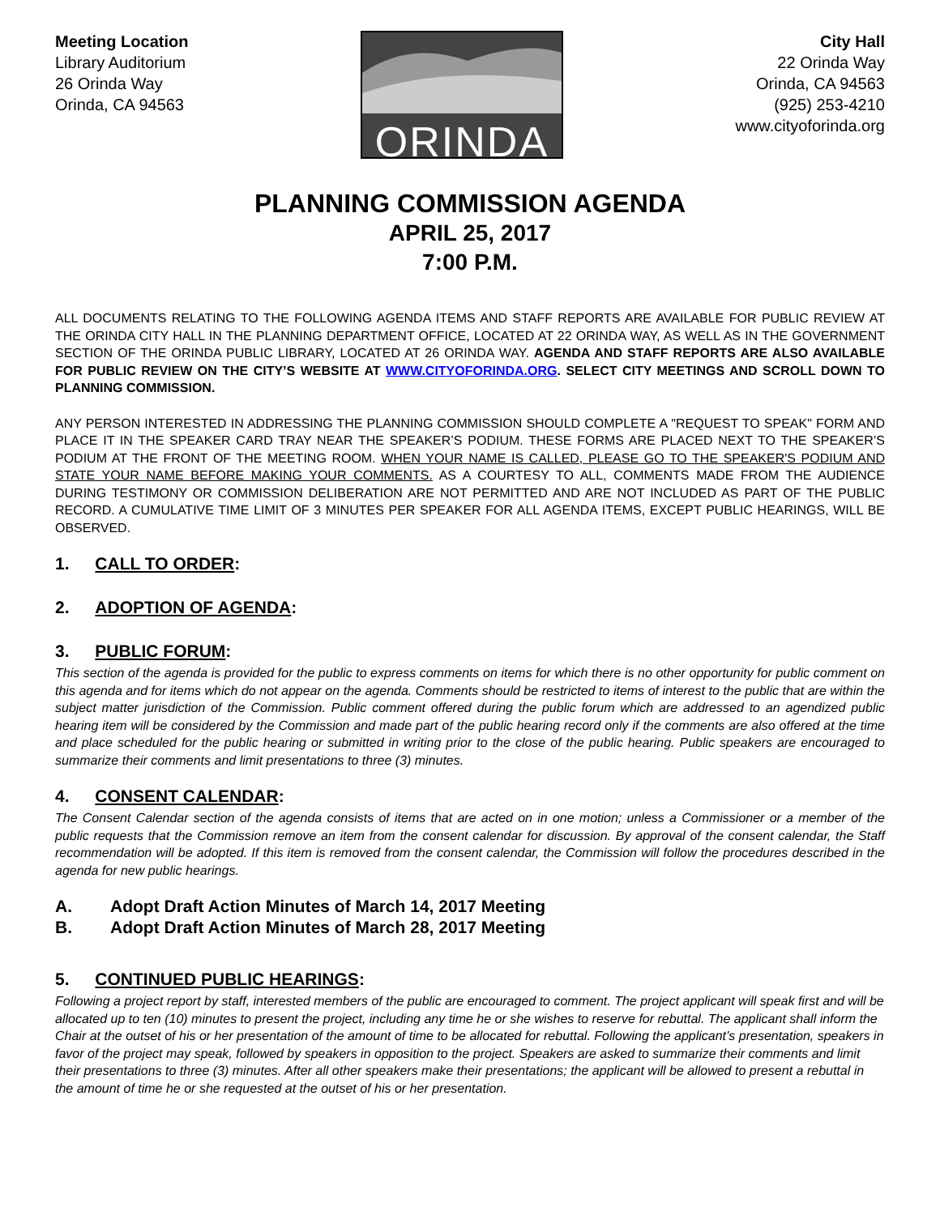Meeting Location
Library Auditorium
26 Orinda Way
Orinda, CA 94563
ORINDA
City Hall
22 Orinda Way
Orinda, CA 94563
(925) 253-4210
www.cityoforinda.org
PLANNING COMMISSION AGENDA
APRIL 25, 2017
7:00 P.M.
ALL DOCUMENTS RELATING TO THE FOLLOWING AGENDA ITEMS AND STAFF REPORTS ARE AVAILABLE FOR PUBLIC REVIEW AT THE ORINDA CITY HALL IN THE PLANNING DEPARTMENT OFFICE, LOCATED AT 22 ORINDA WAY, AS WELL AS IN THE GOVERNMENT SECTION OF THE ORINDA PUBLIC LIBRARY, LOCATED AT 26 ORINDA WAY. AGENDA AND STAFF REPORTS ARE ALSO AVAILABLE FOR PUBLIC REVIEW ON THE CITY’S WEBSITE AT WWW.CITYOFORINDA.ORG. SELECT CITY MEETINGS AND SCROLL DOWN TO PLANNING COMMISSION.
ANY PERSON INTERESTED IN ADDRESSING THE PLANNING COMMISSION SHOULD COMPLETE A "REQUEST TO SPEAK" FORM AND PLACE IT IN THE SPEAKER CARD TRAY NEAR THE SPEAKER’S PODIUM. THESE FORMS ARE PLACED NEXT TO THE SPEAKER’S PODIUM AT THE FRONT OF THE MEETING ROOM. WHEN YOUR NAME IS CALLED, PLEASE GO TO THE SPEAKER'S PODIUM AND STATE YOUR NAME BEFORE MAKING YOUR COMMENTS. AS A COURTESY TO ALL, COMMENTS MADE FROM THE AUDIENCE DURING TESTIMONY OR COMMISSION DELIBERATION ARE NOT PERMITTED AND ARE NOT INCLUDED AS PART OF THE PUBLIC RECORD. A CUMULATIVE TIME LIMIT OF 3 MINUTES PER SPEAKER FOR ALL AGENDA ITEMS, EXCEPT PUBLIC HEARINGS, WILL BE OBSERVED.
1. CALL TO ORDER:
2. ADOPTION OF AGENDA:
3. PUBLIC FORUM:
This section of the agenda is provided for the public to express comments on items for which there is no other opportunity for public comment on this agenda and for items which do not appear on the agenda. Comments should be restricted to items of interest to the public that are within the subject matter jurisdiction of the Commission. Public comment offered during the public forum which are addressed to an agendized public hearing item will be considered by the Commission and made part of the public hearing record only if the comments are also offered at the time and place scheduled for the public hearing or submitted in writing prior to the close of the public hearing. Public speakers are encouraged to summarize their comments and limit presentations to three (3) minutes.
4. CONSENT CALENDAR:
The Consent Calendar section of the agenda consists of items that are acted on in one motion; unless a Commissioner or a member of the public requests that the Commission remove an item from the consent calendar for discussion. By approval of the consent calendar, the Staff recommendation will be adopted. If this item is removed from the consent calendar, the Commission will follow the procedures described in the agenda for new public hearings.
A. Adopt Draft Action Minutes of March 14, 2017 Meeting
B. Adopt Draft Action Minutes of March 28, 2017 Meeting
5. CONTINUED PUBLIC HEARINGS:
Following a project report by staff, interested members of the public are encouraged to comment. The project applicant will speak first and will be allocated up to ten (10) minutes to present the project, including any time he or she wishes to reserve for rebuttal. The applicant shall inform the Chair at the outset of his or her presentation of the amount of time to be allocated for rebuttal. Following the applicant’s presentation, speakers in favor of the project may speak, followed by speakers in opposition to the project. Speakers are asked to summarize their comments and limit their presentations to three (3) minutes. After all other speakers make their presentations; the applicant will be allowed to present a rebuttal in the amount of time he or she requested at the outset of his or her presentation.